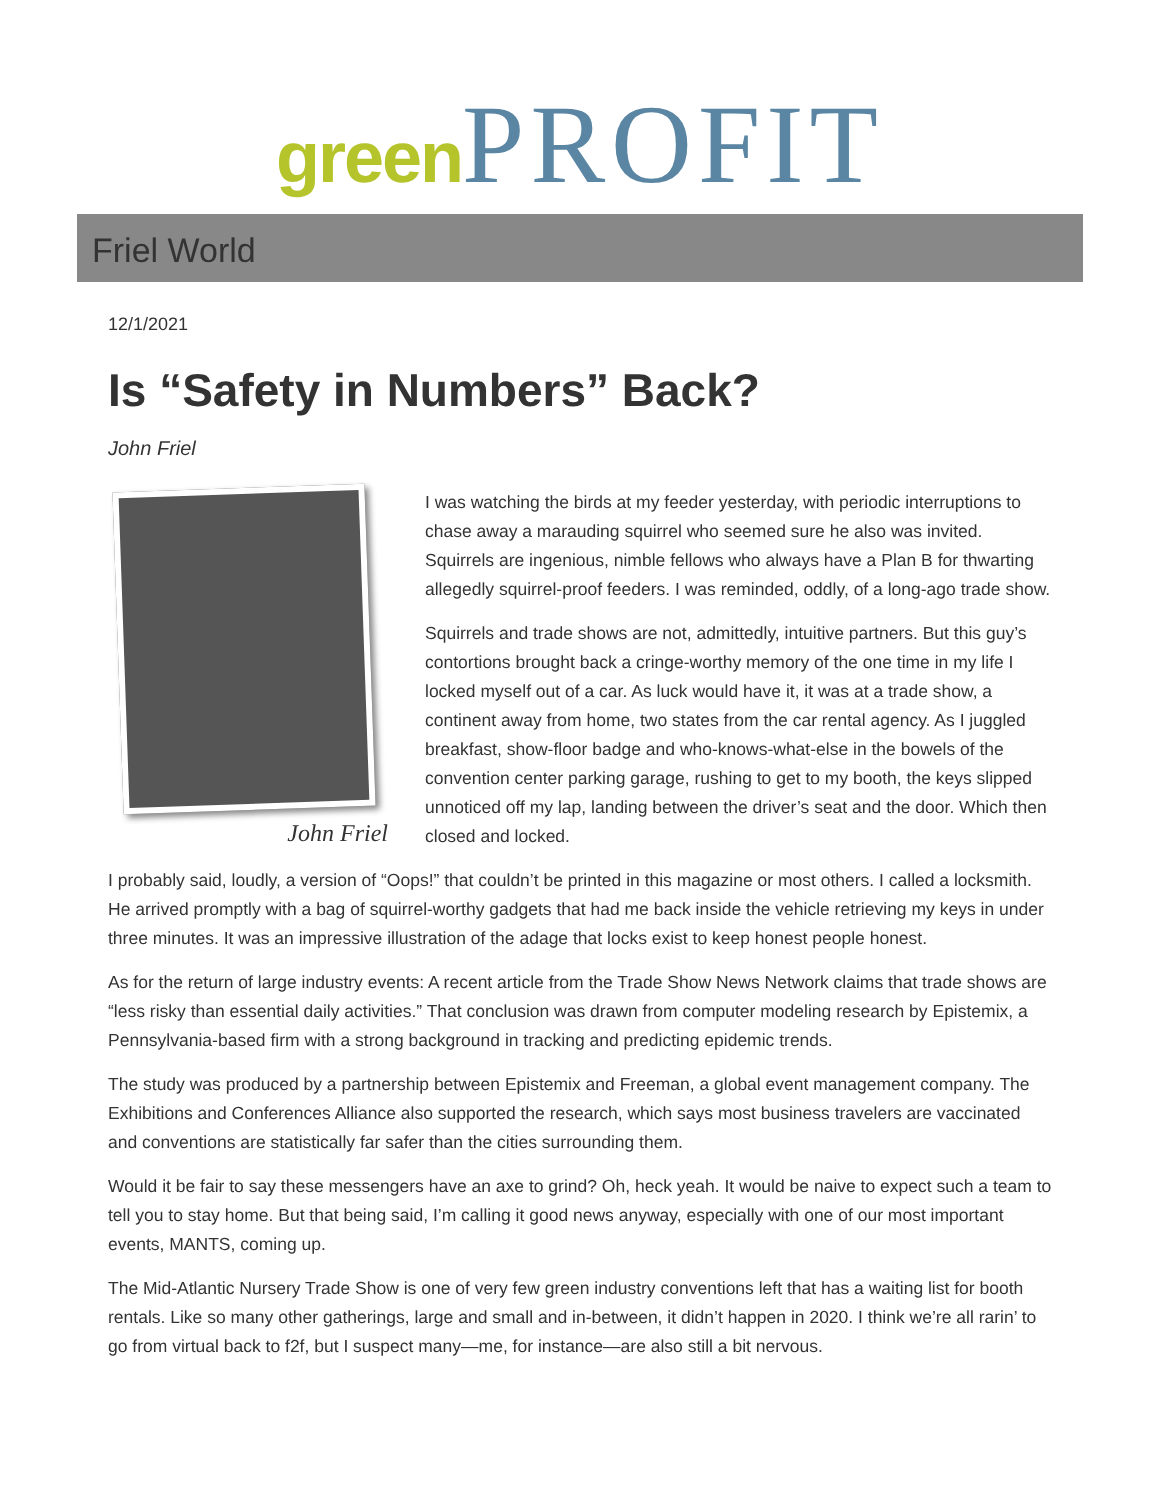green PROFIT
Friel World
12/1/2021
Is “Safety in Numbers” Back?
John Friel
John Friel
I was watching the birds at my feeder yesterday, with periodic interruptions to chase away a marauding squirrel who seemed sure he also was invited. Squirrels are ingenious, nimble fellows who always have a Plan B for thwarting allegedly squirrel-proof feeders. I was reminded, oddly, of a long-ago trade show.
Squirrels and trade shows are not, admittedly, intuitive partners. But this guy’s contortions brought back a cringe-worthy memory of the one time in my life I locked myself out of a car. As luck would have it, it was at a trade show, a continent away from home, two states from the car rental agency. As I juggled breakfast, show-floor badge and who-knows-what-else in the bowels of the convention center parking garage, rushing to get to my booth, the keys slipped unnoticed off my lap, landing between the driver’s seat and the door. Which then closed and locked.
I probably said, loudly, a version of “Oops!” that couldn’t be printed in this magazine or most others. I called a locksmith. He arrived promptly with a bag of squirrel-worthy gadgets that had me back inside the vehicle retrieving my keys in under three minutes. It was an impressive illustration of the adage that locks exist to keep honest people honest.
As for the return of large industry events: A recent article from the Trade Show News Network claims that trade shows are “less risky than essential daily activities.” That conclusion was drawn from computer modeling research by Epistemix, a Pennsylvania-based firm with a strong background in tracking and predicting epidemic trends.
The study was produced by a partnership between Epistemix and Freeman, a global event management company. The Exhibitions and Conferences Alliance also supported the research, which says most business travelers are vaccinated and conventions are statistically far safer than the cities surrounding them.
Would it be fair to say these messengers have an axe to grind? Oh, heck yeah. It would be naive to expect such a team to tell you to stay home. But that being said, I’m calling it good news anyway, especially with one of our most important events, MANTS, coming up.
The Mid-Atlantic Nursery Trade Show is one of very few green industry conventions left that has a waiting list for booth rentals. Like so many other gatherings, large and small and in-between, it didn’t happen in 2020. I think we’re all rarin’ to go from virtual back to f2f, but I suspect many—me, for instance—are also still a bit nervous.